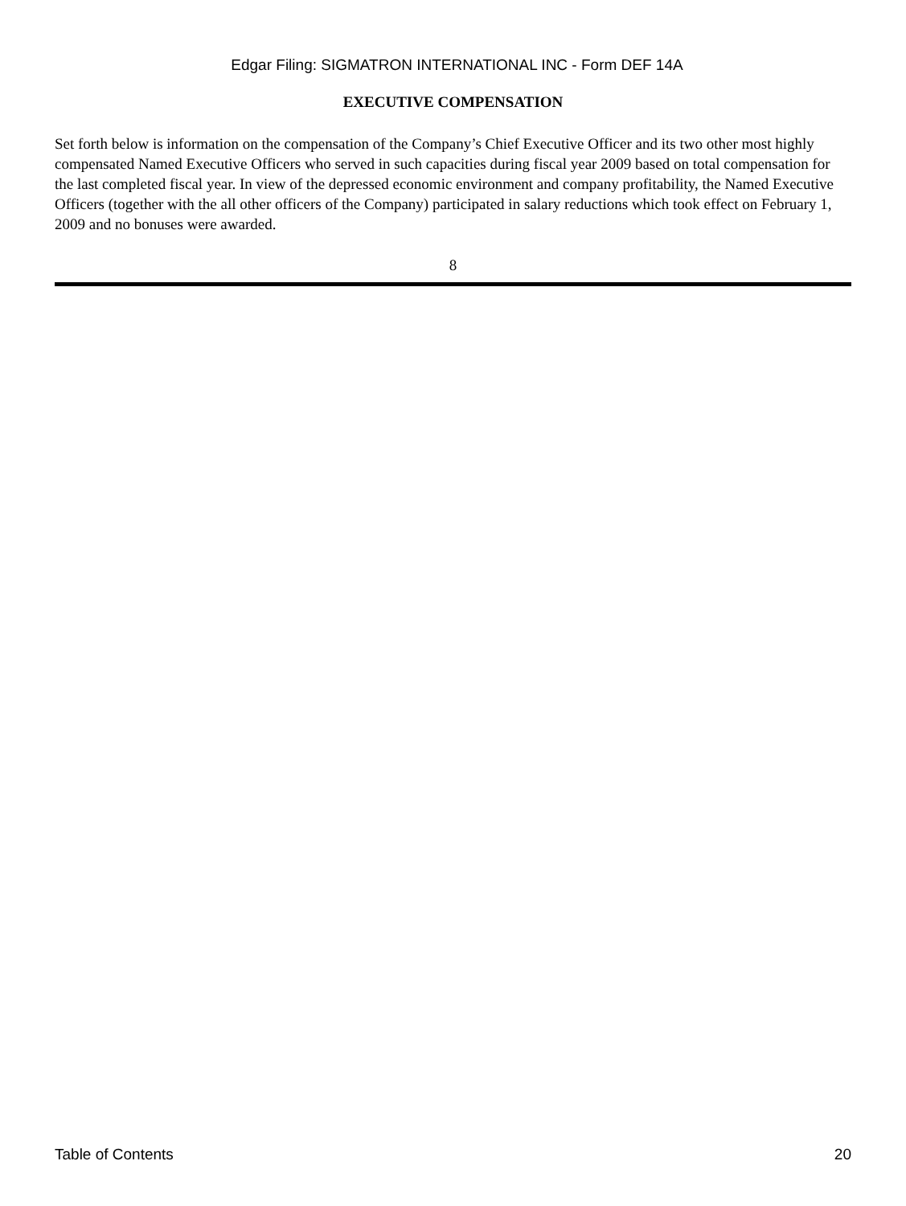Edgar Filing: SIGMATRON INTERNATIONAL INC - Form DEF 14A
EXECUTIVE COMPENSATION
Set forth below is information on the compensation of the Company’s Chief Executive Officer and its two other most highly compensated Named Executive Officers who served in such capacities during fiscal year 2009 based on total compensation for the last completed fiscal year. In view of the depressed economic environment and company profitability, the Named Executive Officers (together with the all other officers of the Company) participated in salary reductions which took effect on February 1, 2009 and no bonuses were awarded.
8
Table of Contents 20